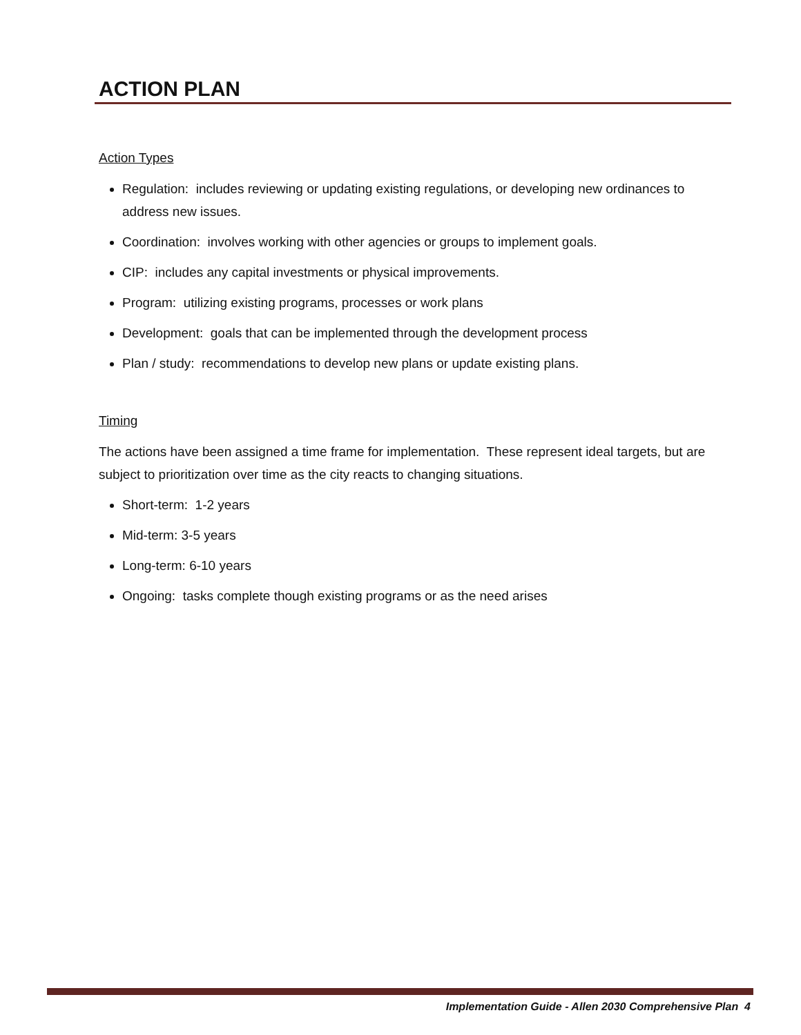ACTION PLAN
Action Types
Regulation: includes reviewing or updating existing regulations, or developing new ordinances to address new issues.
Coordination: involves working with other agencies or groups to implement goals.
CIP: includes any capital investments or physical improvements.
Program: utilizing existing programs, processes or work plans
Development: goals that can be implemented through the development process
Plan / study: recommendations to develop new plans or update existing plans.
Timing
The actions have been assigned a time frame for implementation. These represent ideal targets, but are subject to prioritization over time as the city reacts to changing situations.
Short-term: 1-2 years
Mid-term: 3-5 years
Long-term: 6-10 years
Ongoing: tasks complete though existing programs or as the need arises
Implementation Guide - Allen 2030 Comprehensive Plan 4